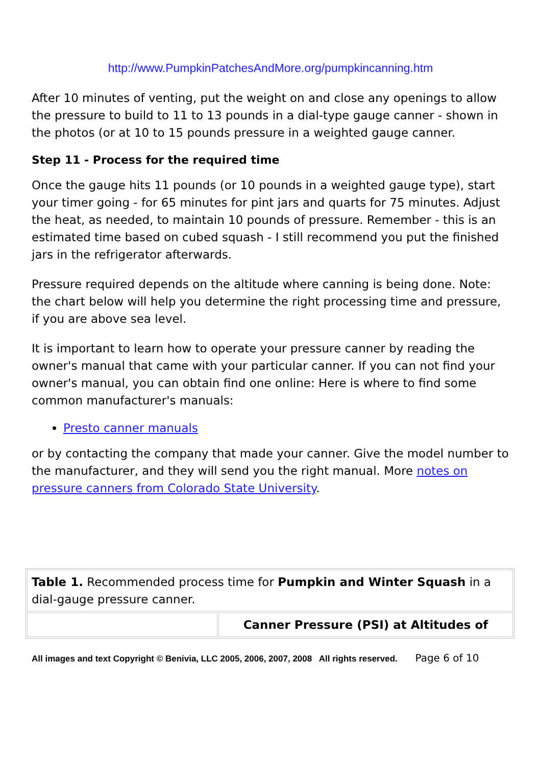http://www.PumpkinPatchesAndMore.org/pumpkincanning.htm
After 10 minutes of venting, put the weight on and close any openings to allow the pressure to build to 11 to 13 pounds in a dial-type gauge canner - shown in the photos (or at 10 to 15 pounds pressure in a weighted gauge canner.
Step 11 - Process for the required time
Once the gauge hits 11 pounds (or 10 pounds in a weighted gauge type), start your timer going - for 65 minutes for pint jars and quarts for 75 minutes. Adjust the heat, as needed, to maintain 10 pounds of pressure. Remember - this is an estimated time based on cubed squash - I still recommend you put the finished jars in the refrigerator afterwards.
Pressure required depends on the altitude where canning is being done. Note: the chart below will help you determine the right processing time and pressure, if you are above sea level.
It is important to learn how to operate your pressure canner by reading the owner's manual that came with your particular canner. If you can not find your owner's manual, you can obtain find one online: Here is where to find some common manufacturer's manuals:
Presto canner manuals
or by contacting the company that made your canner. Give the model number to the manufacturer, and they will send you the right manual. More notes on pressure canners from Colorado State University.
| Table 1. Recommended process time for Pumpkin and Winter Squash in a dial-gauge pressure canner. | |
| | Canner Pressure (PSI) at Altitudes of |
All images and text Copyright © Benivia, LLC 2005, 2006, 2007, 2008 All rights reserved. Page 6 of 10